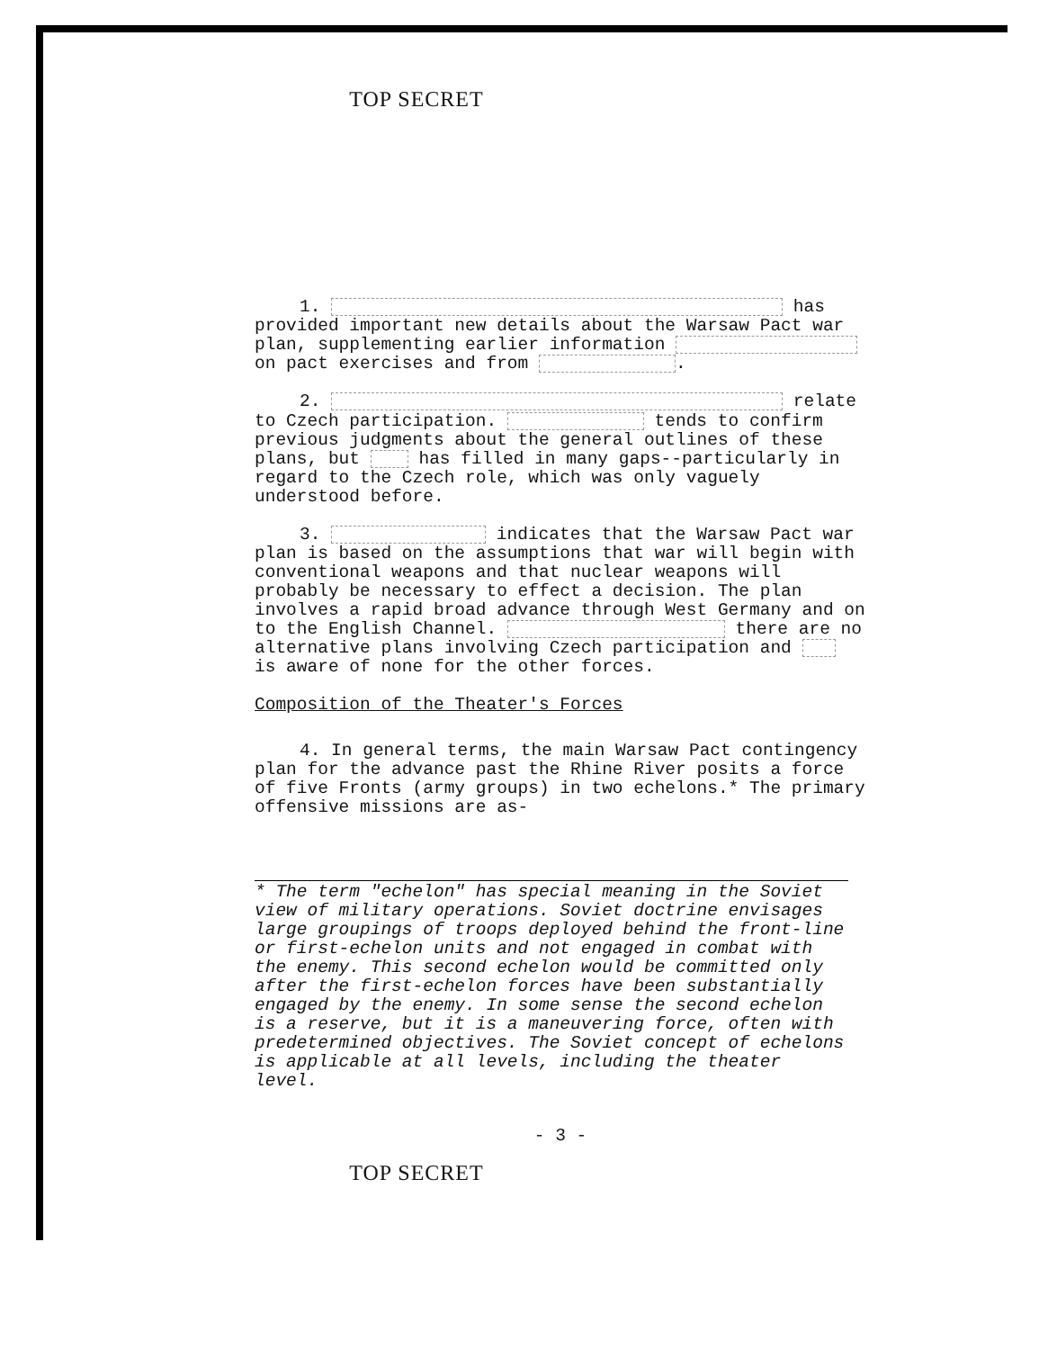TOP SECRET
1. has provided important new details about the Warsaw Pact war plan, supplementing earlier information on pact exercises and from .
2. relate to Czech participation. tends to confirm previous judgments about the general outlines of these plans, but has filled in many gaps--particularly in regard to the Czech role, which was only vaguely understood before.
3. indicates that the Warsaw Pact war plan is based on the assumptions that war will begin with conventional weapons and that nuclear weapons will probably be necessary to effect a decision. The plan involves a rapid broad advance through West Germany and on to the English Channel. there are no alternative plans involving Czech participation and is aware of none for the other forces.
Composition of the Theater's Forces
4. In general terms, the main Warsaw Pact contingency plan for the advance past the Rhine River posits a force of five Fronts (army groups) in two echelons.* The primary offensive missions are as-
* The term "echelon" has special meaning in the Soviet view of military operations. Soviet doctrine envisages large groupings of troops deployed behind the front-line or first-echelon units and not engaged in combat with the enemy. This second echelon would be committed only after the first-echelon forces have been substantially engaged by the enemy. In some sense the second echelon is a reserve, but it is a maneuvering force, often with predetermined objectives. The Soviet concept of echelons is applicable at all levels, including the theater level.
- 3 -
TOP SECRET